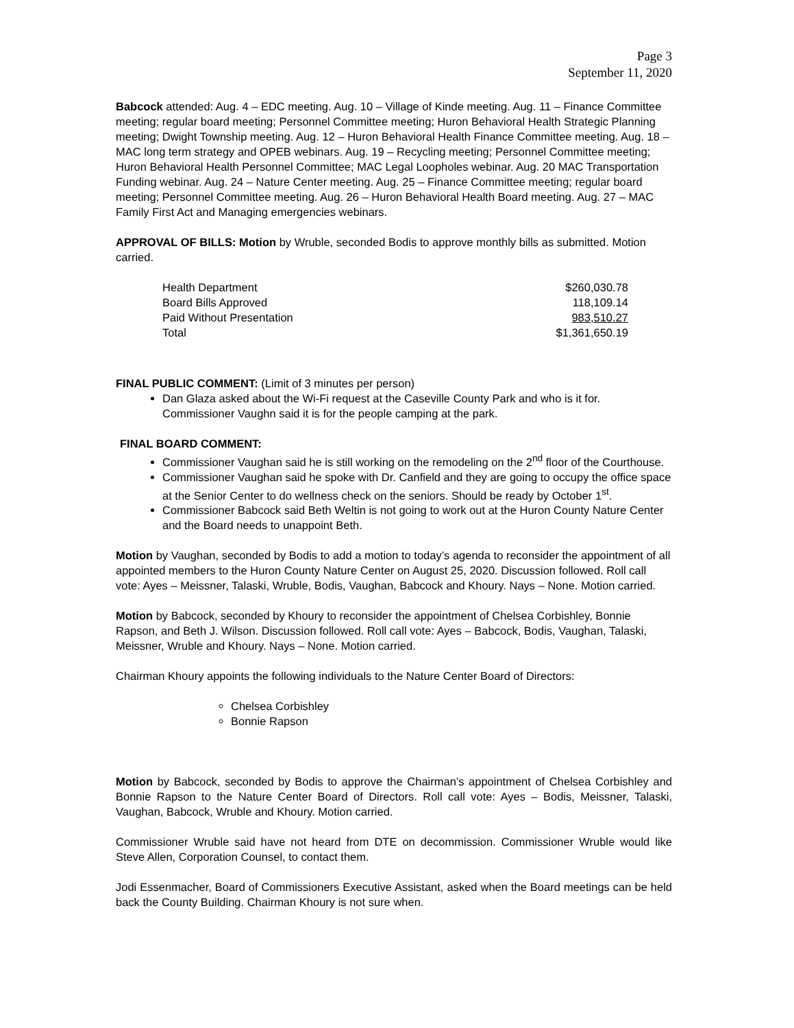Page 3
September 11, 2020
Babcock attended: Aug. 4 – EDC meeting. Aug. 10 – Village of Kinde meeting. Aug. 11 – Finance Committee meeting; regular board meeting; Personnel Committee meeting; Huron Behavioral Health Strategic Planning meeting; Dwight Township meeting. Aug. 12 – Huron Behavioral Health Finance Committee meeting. Aug. 18 – MAC long term strategy and OPEB webinars. Aug. 19 – Recycling meeting; Personnel Committee meeting; Huron Behavioral Health Personnel Committee; MAC Legal Loopholes webinar. Aug. 20 MAC Transportation Funding webinar. Aug. 24 – Nature Center meeting. Aug. 25 – Finance Committee meeting; regular board meeting; Personnel Committee meeting. Aug. 26 – Huron Behavioral Health Board meeting. Aug. 27 – MAC Family First Act and Managing emergencies webinars.
APPROVAL OF BILLS: Motion by Wruble, seconded Bodis to approve monthly bills as submitted. Motion carried.
| Health Department | $260,030.78 |
| Board Bills Approved | 118,109.14 |
| Paid Without Presentation | 983,510.27 |
| Total | $1,361,650.19 |
FINAL PUBLIC COMMENT: (Limit of 3 minutes per person)
Dan Glaza asked about the Wi-Fi request at the Caseville County Park and who is it for. Commissioner Vaughn said it is for the people camping at the park.
FINAL BOARD COMMENT:
Commissioner Vaughan said he is still working on the remodeling on the 2<sup>nd</sup> floor of the Courthouse.
Commissioner Vaughan said he spoke with Dr. Canfield and they are going to occupy the office space at the Senior Center to do wellness check on the seniors. Should be ready by October 1<sup>st</sup>.
Commissioner Babcock said Beth Weltin is not going to work out at the Huron County Nature Center and the Board needs to unappoint Beth.
Motion by Vaughan, seconded by Bodis to add a motion to today’s agenda to reconsider the appointment of all appointed members to the Huron County Nature Center on August 25, 2020. Discussion followed. Roll call vote: Ayes – Meissner, Talaski, Wruble, Bodis, Vaughan, Babcock and Khoury. Nays – None. Motion carried.
Motion by Babcock, seconded by Khoury to reconsider the appointment of Chelsea Corbishley, Bonnie Rapson, and Beth J. Wilson. Discussion followed. Roll call vote: Ayes – Babcock, Bodis, Vaughan, Talaski, Meissner, Wruble and Khoury. Nays – None. Motion carried.
Chairman Khoury appoints the following individuals to the Nature Center Board of Directors:
Chelsea Corbishley
Bonnie Rapson
Motion by Babcock, seconded by Bodis to approve the Chairman’s appointment of Chelsea Corbishley and Bonnie Rapson to the Nature Center Board of Directors. Roll call vote: Ayes – Bodis, Meissner, Talaski, Vaughan, Babcock, Wruble and Khoury. Motion carried.
Commissioner Wruble said have not heard from DTE on decommission. Commissioner Wruble would like Steve Allen, Corporation Counsel, to contact them.
Jodi Essenmacher, Board of Commissioners Executive Assistant, asked when the Board meetings can be held back the County Building. Chairman Khoury is not sure when.